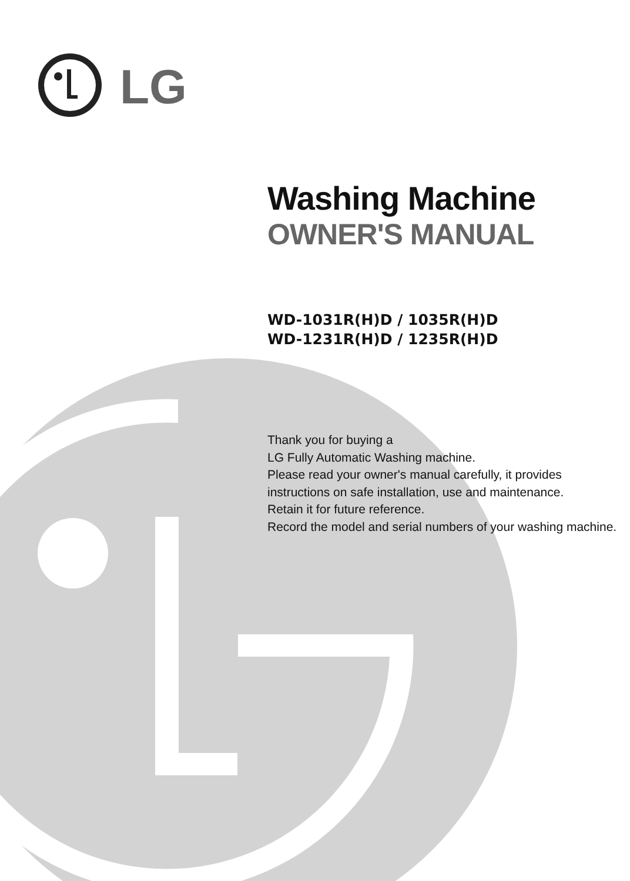LG
Washing Machine
OWNER'S MANUAL
WD-1031R(H)D / 1035R(H)D
WD-1231R(H)D / 1235R(H)D
Thank you for buying a
LG Fully Automatic Washing machine.
Please read your owner's manual carefully, it provides
instructions on safe installation, use and maintenance.
Retain it for future reference.
Record the model and serial numbers of your washing machine.